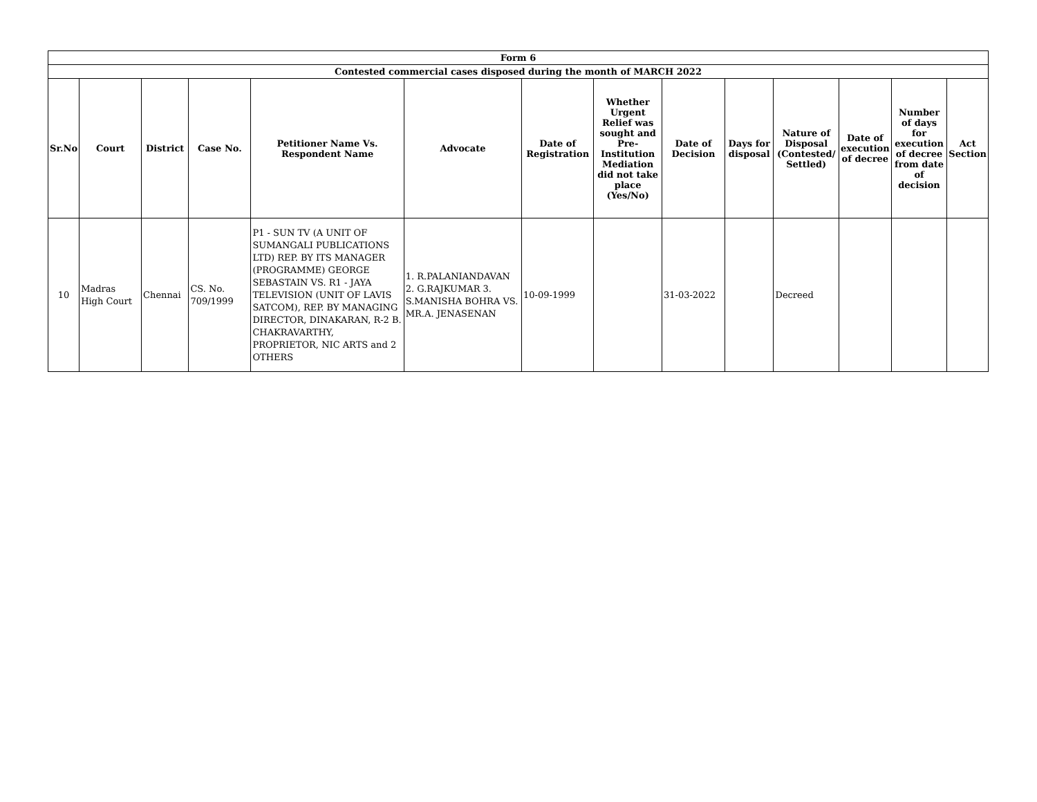| Form 6 | | | | | | | | | | | | | |
| --- | --- | --- | --- | --- | --- | --- | --- | --- | --- | --- | --- | --- | --- |
| Contested commercial cases disposed during the month of MARCH 2022 | | | | | | | | | | | | | |
| Sr.No | Court | District | Case No. | Petitioner Name Vs. Respondent Name | Advocate | Date of Registration | Whether Urgent Relief was sought and Pre-Institution Mediation did not take place (Yes/No) | Date of Decision | Days for disposal | Nature of Disposal (Contested/ Settled) | Date of execution of decree | Number of days for execution of decree from date of decision | Act Section |
| 10 | Madras High Court | Chennai | CS. No. 709/1999 | P1 - SUN TV (A UNIT OF SUMANGALI PUBLICATIONS LTD) REP. BY ITS MANAGER (PROGRAMME) GEORGE SEBASTAIN VS. R1 - JAYA TELEVISION (UNIT OF LAVIS SATCOM), REP. BY MANAGING DIRECTOR, DINAKARAN, R-2 B. CHAKRAVARTHY, PROPRIETOR, NIC ARTS and 2 OTHERS | 1. R.PALANIANDAVAN 2. G.RAJKUMAR 3. S.MANISHA BOHRA VS. MR.A. JENASENAN | 10-09-1999 | | 31-03-2022 | | Decreed | | | |